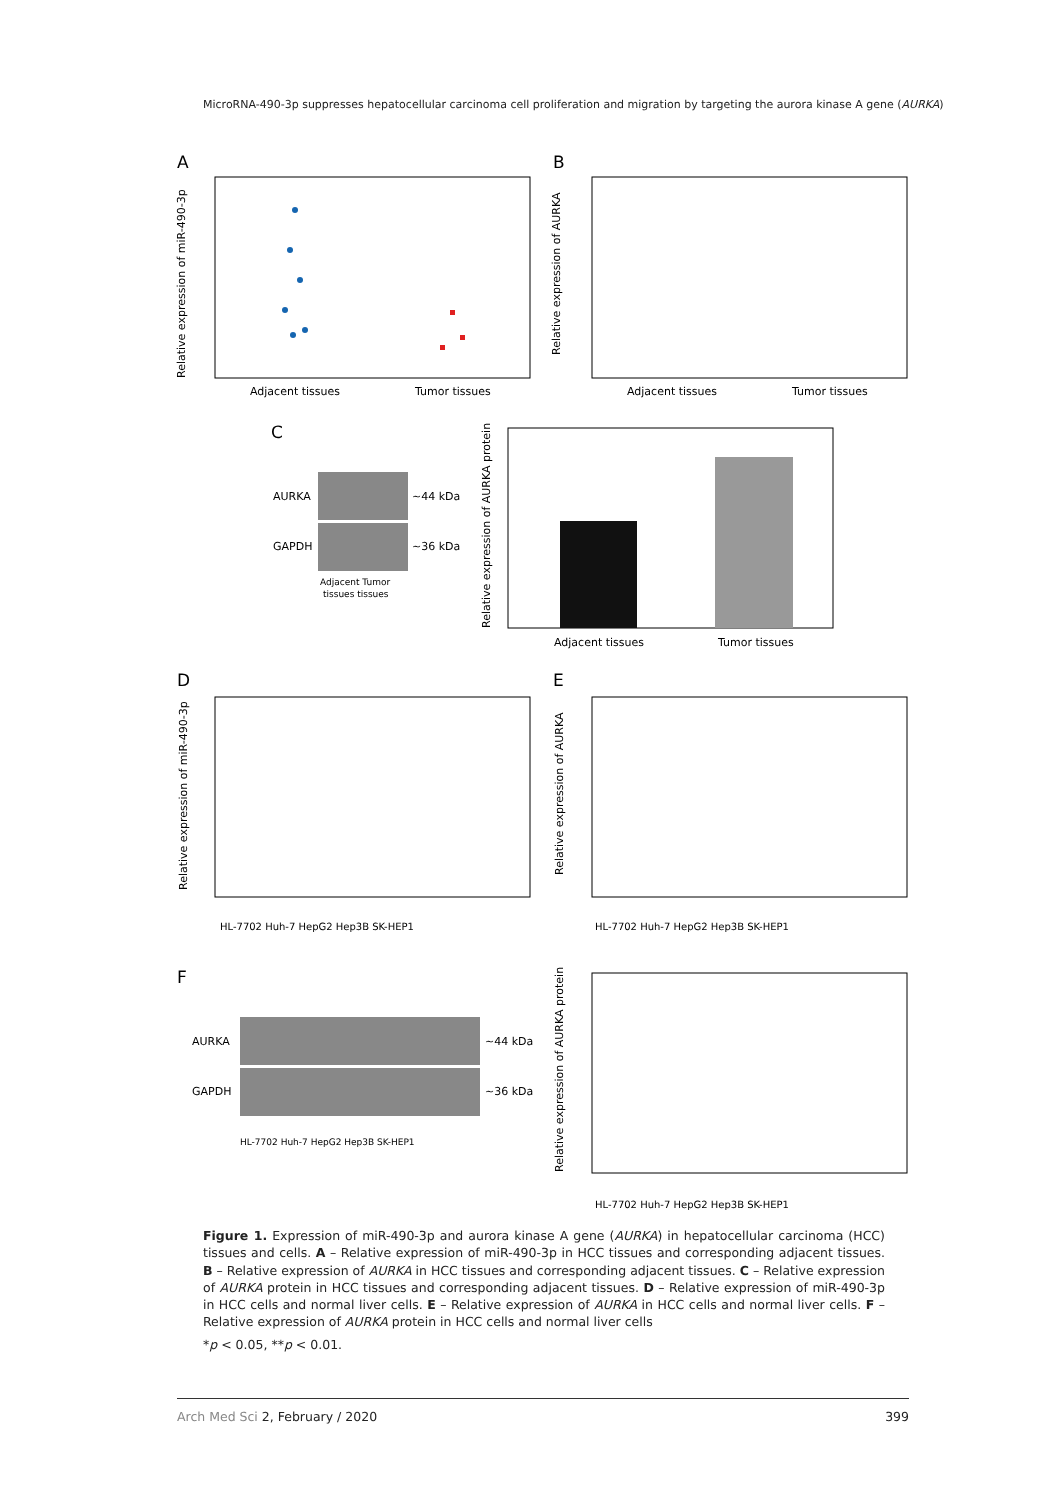MicroRNA-490-3p suppresses hepatocellular carcinoma cell proliferation and migration by targeting the aurora kinase A gene (AURKA)
A
Relative expression of miR-490-3p
Adjacent tissues
Tumor tissues
B
Relative expression of AURKA
Adjacent tissues
Tumor tissues
C
AURKA
GAPDH
~44 kDa
~36 kDa
Adjacent Tumor
tissues tissues
Relative expression of AURKA protein
Adjacent tissues
Tumor tissues
D
Relative expression of miR-490-3p
E
Relative expression of AURKA
F
AURKA
GAPDH
~44 kDa
~36 kDa
HL-7702 Huh-7 HepG2 Hep3B SK-HEP1
Relative expression of AURKA protein
HL-7702 Huh-7 HepG2 Hep3B SK-HEP1
HL-7702 Huh-7 HepG2 Hep3B SK-HEP1
HL-7702 Huh-7 HepG2 Hep3B SK-HEP1
Figure 1. Expression of miR-490-3p and aurora kinase A gene (AURKA) in hepatocellular carcinoma (HCC) tissues and cells. A – Relative expression of miR-490-3p in HCC tissues and corresponding adjacent tissues. B – Relative expression of AURKA in HCC tissues and corresponding adjacent tissues. C – Relative expression of AURKA protein in HCC tissues and corresponding adjacent tissues. D – Relative expression of miR-490-3p in HCC cells and normal liver cells. E – Relative expression of AURKA in HCC cells and normal liver cells. F – Relative expression of AURKA protein in HCC cells and normal liver cells
*p < 0.05, **p < 0.01.
Arch Med Sci 2, February / 2020 399